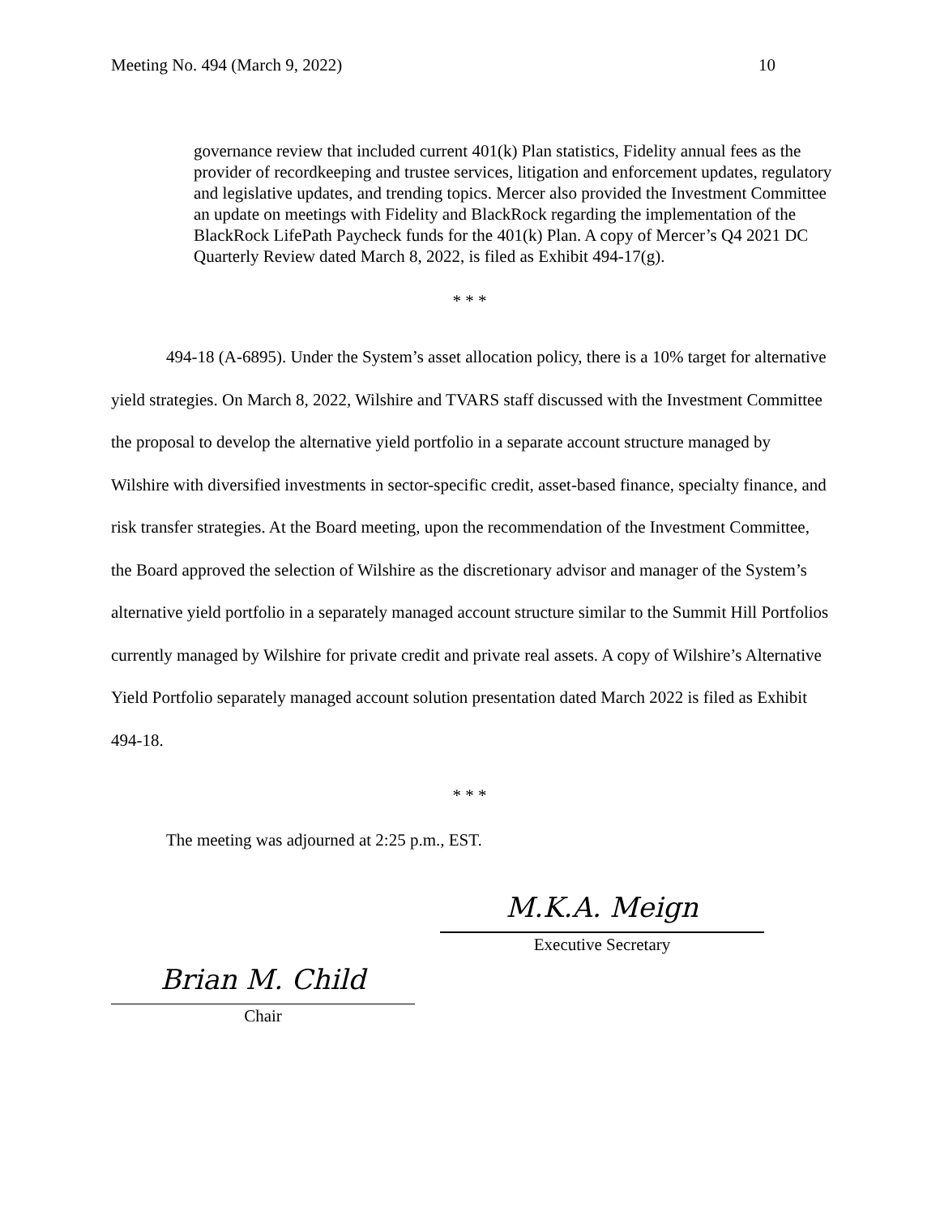Meeting No. 494 (March 9, 2022) 10
governance review that included current 401(k) Plan statistics, Fidelity annual fees as the provider of recordkeeping and trustee services, litigation and enforcement updates, regulatory and legislative updates, and trending topics. Mercer also provided the Investment Committee an update on meetings with Fidelity and BlackRock regarding the implementation of the BlackRock LifePath Paycheck funds for the 401(k) Plan. A copy of Mercer’s Q4 2021 DC Quarterly Review dated March 8, 2022, is filed as Exhibit 494-17(g).
* * *
494-18 (A-6895). Under the System’s asset allocation policy, there is a 10% target for alternative yield strategies. On March 8, 2022, Wilshire and TVARS staff discussed with the Investment Committee the proposal to develop the alternative yield portfolio in a separate account structure managed by Wilshire with diversified investments in sector-specific credit, asset-based finance, specialty finance, and risk transfer strategies. At the Board meeting, upon the recommendation of the Investment Committee, the Board approved the selection of Wilshire as the discretionary advisor and manager of the System’s alternative yield portfolio in a separately managed account structure similar to the Summit Hill Portfolios currently managed by Wilshire for private credit and private real assets. A copy of Wilshire’s Alternative Yield Portfolio separately managed account solution presentation dated March 2022 is filed as Exhibit 494-18.
* * *
The meeting was adjourned at 2:25 p.m., EST.
M.K.A. Meign
Executive Secretary
Brian M. Child
Chair